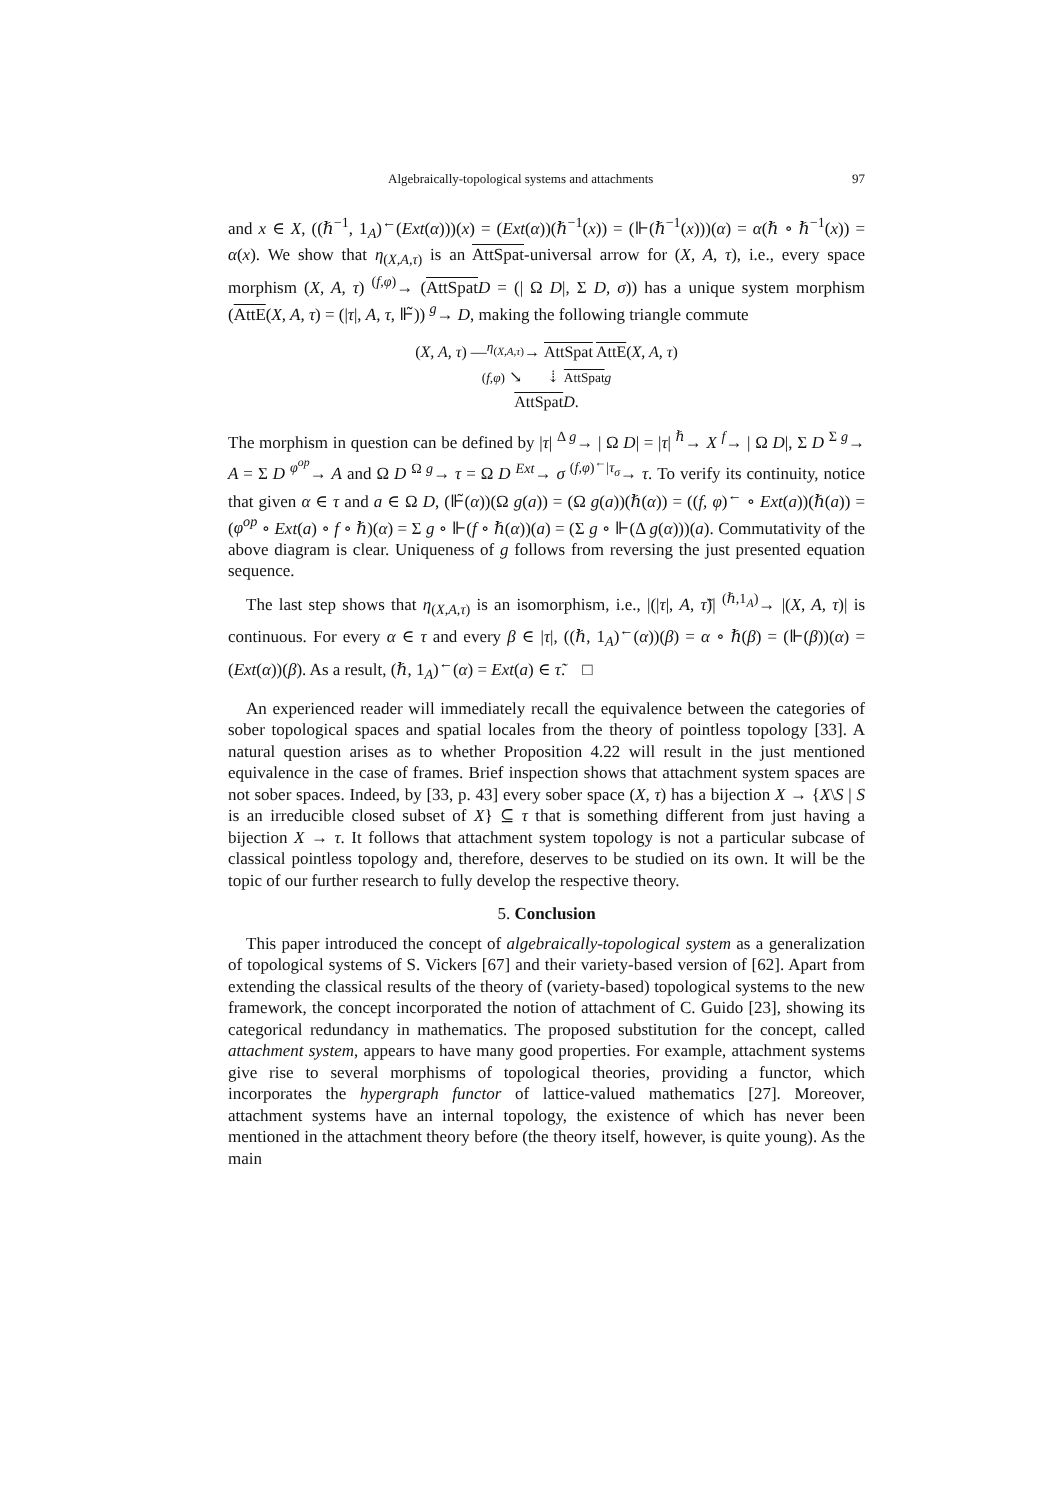Algebraically-topological systems and attachments 97
and x ∈ X, ((ℏ<sup>−1</sup>, 1<sub>A</sub>)<sup>←</sup>(Ext(α)))(x) = (Ext(α))(ℏ<sup>−1</sup>(x)) = (⊩(ℏ<sup>−1</sup>(x)))(α) = α(ℏ ∘ ℏ<sup>−1</sup>(x)) = α(x). We show that η<sub>(X,A,τ)</sub> is an AttSpat-universal arrow for (X, A, τ), i.e., every space morphism (X, A, τ) <sup>(f,φ)</sup>→ (AttSpat D = (| Ω D|, Σ D, σ)) has a unique system morphism (AttE(X, A, τ) = (|τ|, A, τ, ⊩̃)) <sup>g</sup>→ D, making the following triangle commute
(X, A, τ) —<sup>η<sub>(X,A,τ)</sub></sup>→ AttSpat AttE(X, A, τ)
(f,φ) ↘ ⇣ AttSpat g
AttSpat D.
The morphism in question can be defined by |τ| <sup>Δ g</sup>→ | Ω D| = |τ| <sup>ℏ</sup>→ X <sup>f</sup>→ | Ω D|, Σ D <sup>Σ g</sup>→ A = Σ D <sup>φ<sup>op</sup></sup>→ A and Ω D <sup>Ω g</sup>→ τ = Ω D <sup>Ext</sup>→ σ <sup>(f,φ)<sup>←</sup>|τ<sub>σ</sub></sup>→ τ. To verify its continuity, notice that given α ∈ τ and a ∈ Ω D, (⊩̃(α))(Ω g(a)) = (Ω g(a))(ℏ(α)) = ((f, φ)<sup>←</sup> ∘ Ext(a))(ℏ(a)) = (φ<sup>op</sup> ∘ Ext(a) ∘ f ∘ ℏ)(α) = Σ g ∘ ⊩(f ∘ ℏ(α))(a) = (Σ g ∘ ⊩(Δ g(α)))(a). Commutativity of the above diagram is clear. Uniqueness of g follows from reversing the just presented equation sequence.
The last step shows that η<sub>(X,A,τ)</sub> is an isomorphism, i.e., |(|τ|, A, τ̃)| <sup>(ℏ,1<sub>A</sub>)</sup>→ |(X, A, τ)| is continuous. For every α ∈ τ and every β ∈ |τ|, ((ℏ, 1<sub>A</sub>)<sup>←</sup>(α))(β) = α ∘ ℏ(β) = (⊩(β))(α) = (Ext(α))(β). As a result, (ℏ, 1<sub>A</sub>)<sup>←</sup>(α) = Ext(a) ∈ τ̃. □
An experienced reader will immediately recall the equivalence between the categories of sober topological spaces and spatial locales from the theory of pointless topology [33]. A natural question arises as to whether Proposition 4.22 will result in the just mentioned equivalence in the case of frames. Brief inspection shows that attachment system spaces are not sober spaces. Indeed, by [33, p. 43] every sober space (X, τ) has a bijection X → {X\S | S is an irreducible closed subset of X} ⊆ τ that is something different from just having a bijection X → τ. It follows that attachment system topology is not a particular subcase of classical pointless topology and, therefore, deserves to be studied on its own. It will be the topic of our further research to fully develop the respective theory.
5. Conclusion
This paper introduced the concept of algebraically-topological system as a generalization of topological systems of S. Vickers [67] and their variety-based version of [62]. Apart from extending the classical results of the theory of (variety-based) topological systems to the new framework, the concept incorporated the notion of attachment of C. Guido [23], showing its categorical redundancy in mathematics. The proposed substitution for the concept, called attachment system, appears to have many good properties. For example, attachment systems give rise to several morphisms of topological theories, providing a functor, which incorporates the hypergraph functor of lattice-valued mathematics [27]. Moreover, attachment systems have an internal topology, the existence of which has never been mentioned in the attachment theory before (the theory itself, however, is quite young). As the main